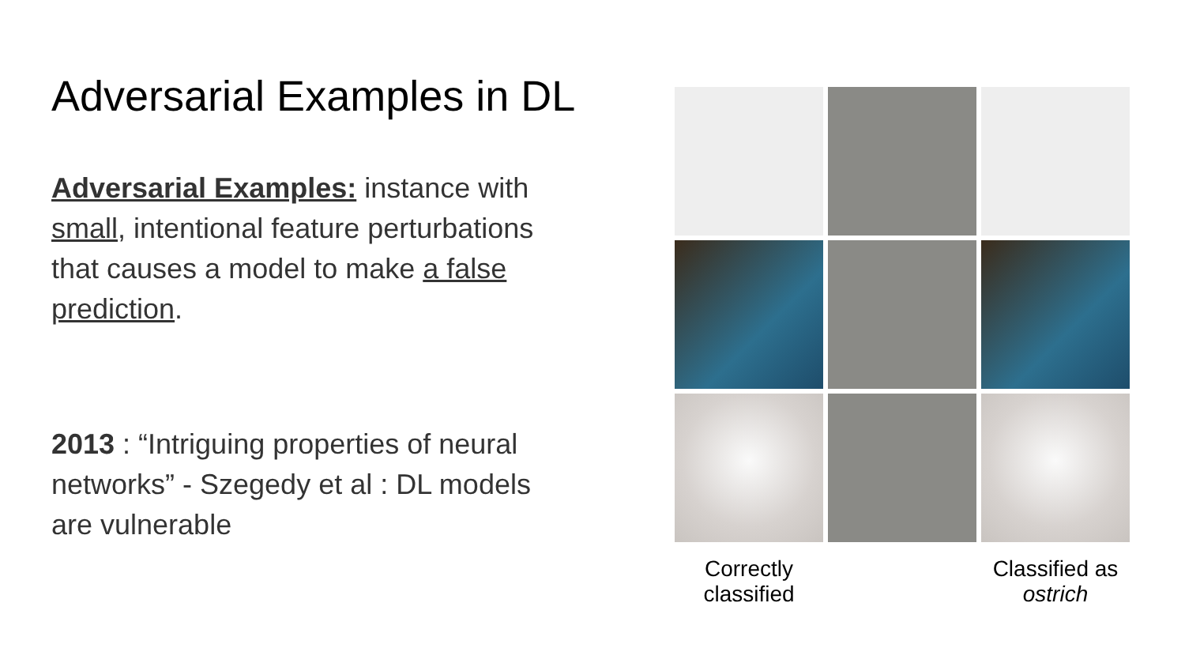Adversarial Examples in DL
Adversarial Examples: instance with small, intentional feature perturbations that causes a model to make a false prediction.
2013 : “Intriguing properties of neural networks” - Szegedy et al : DL models are vulnerable
Correctly classified
Classified as ostrich